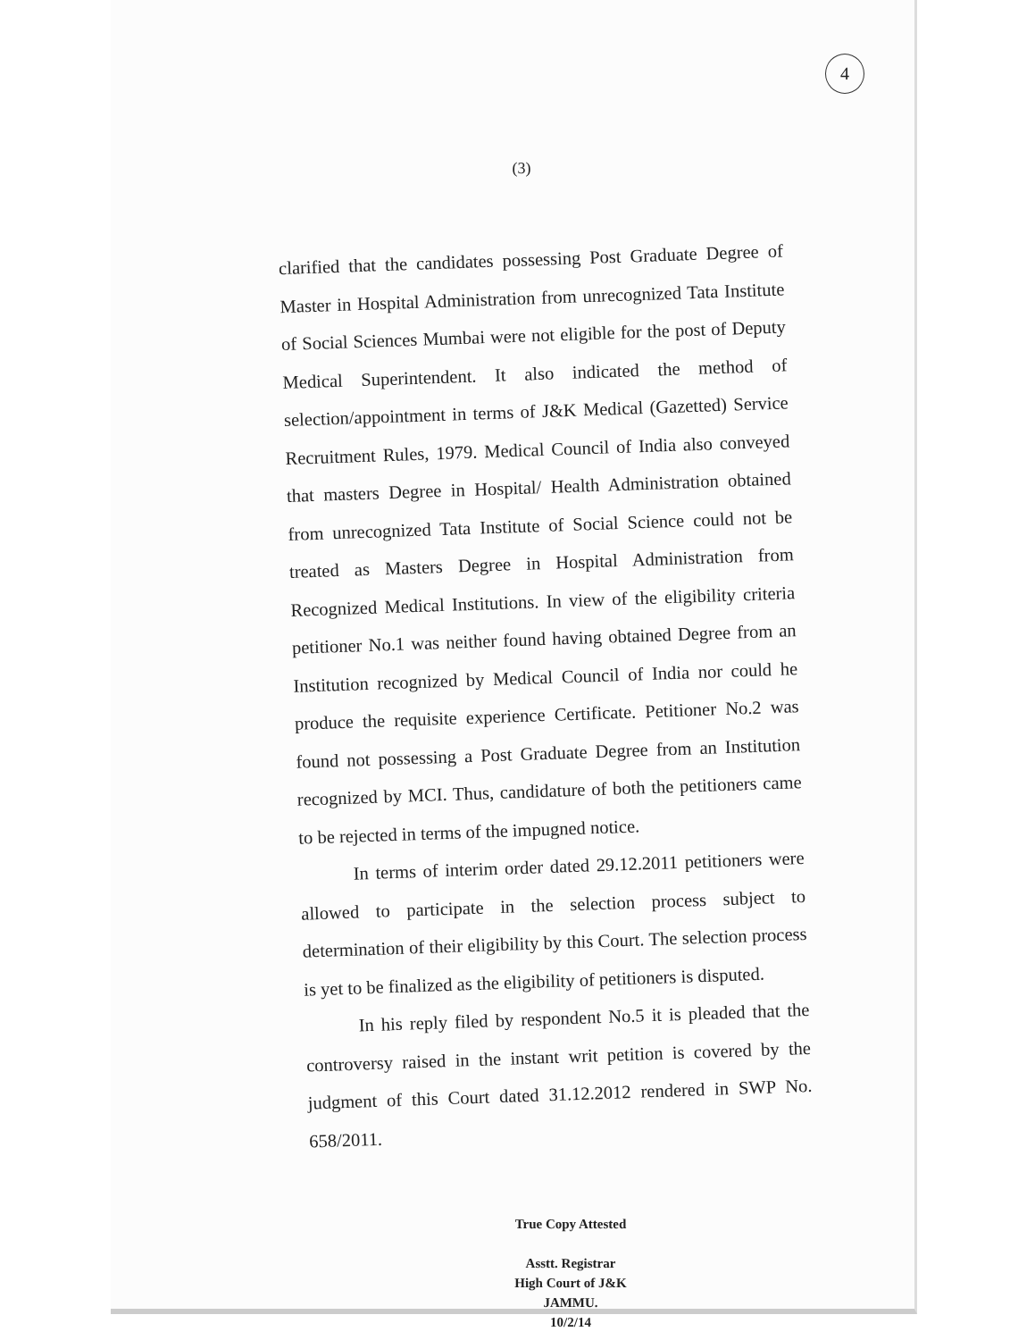4
(3)
clarified that the candidates possessing Post Graduate Degree of Master in Hospital Administration from unrecognized Tata Institute of Social Sciences Mumbai were not eligible for the post of Deputy Medical Superintendent. It also indicated the method of selection/appointment in terms of J&K Medical (Gazetted) Service Recruitment Rules, 1979. Medical Council of India also conveyed that masters Degree in Hospital/ Health Administration obtained from unrecognized Tata Institute of Social Science could not be treated as Masters Degree in Hospital Administration from Recognized Medical Institutions. In view of the eligibility criteria petitioner No.1 was neither found having obtained Degree from an Institution recognized by Medical Council of India nor could he produce the requisite experience Certificate. Petitioner No.2 was found not possessing a Post Graduate Degree from an Institution recognized by MCI. Thus, candidature of both the petitioners came to be rejected in terms of the impugned notice.
In terms of interim order dated 29.12.2011 petitioners were allowed to participate in the selection process subject to determination of their eligibility by this Court. The selection process is yet to be finalized as the eligibility of petitioners is disputed.
In his reply filed by respondent No.5 it is pleaded that the controversy raised in the instant writ petition is covered by the judgment of this Court dated 31.12.2012 rendered in SWP No. 658/2011.
True Copy Attested
Asstt. Registrar
High Court of J&K
JAMMU.
10/2/14